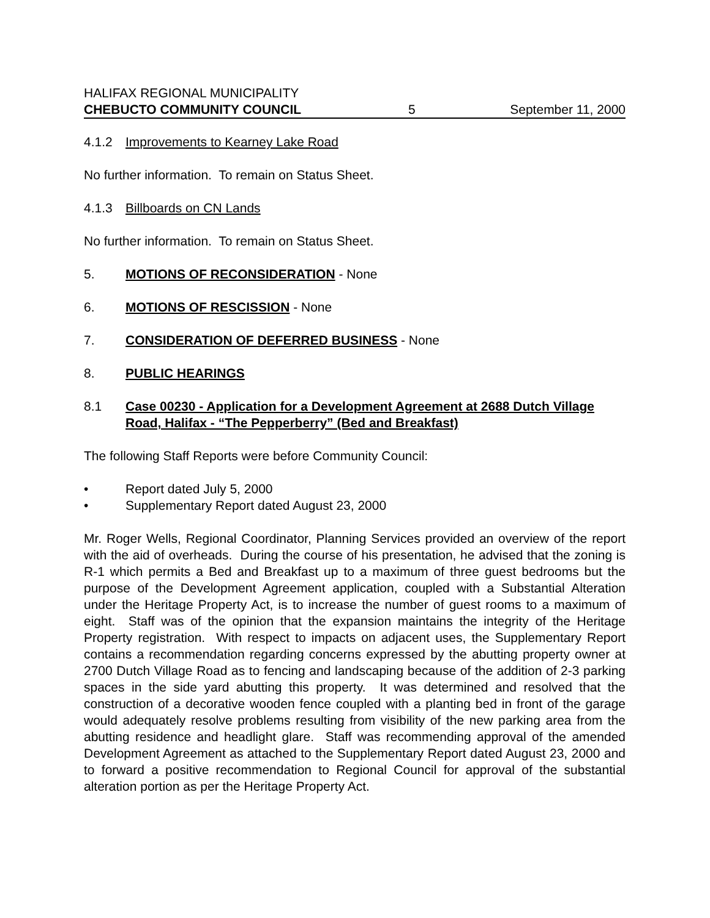HALIFAX REGIONAL MUNICIPALITY
CHEBUCTO COMMUNITY COUNCIL 5 September 11, 2000
4.1.2 Improvements to Kearney Lake Road
No further information. To remain on Status Sheet.
4.1.3 Billboards on CN Lands
No further information. To remain on Status Sheet.
5. MOTIONS OF RECONSIDERATION - None
6. MOTIONS OF RESCISSION - None
7. CONSIDERATION OF DEFERRED BUSINESS - None
8. PUBLIC HEARINGS
8.1 Case 00230 - Application for a Development Agreement at 2688 Dutch Village Road, Halifax - “The Pepperberry” (Bed and Breakfast)
The following Staff Reports were before Community Council:
• Report dated July 5, 2000
• Supplementary Report dated August 23, 2000
Mr. Roger Wells, Regional Coordinator, Planning Services provided an overview of the report with the aid of overheads. During the course of his presentation, he advised that the zoning is R-1 which permits a Bed and Breakfast up to a maximum of three guest bedrooms but the purpose of the Development Agreement application, coupled with a Substantial Alteration under the Heritage Property Act, is to increase the number of guest rooms to a maximum of eight. Staff was of the opinion that the expansion maintains the integrity of the Heritage Property registration. With respect to impacts on adjacent uses, the Supplementary Report contains a recommendation regarding concerns expressed by the abutting property owner at 2700 Dutch Village Road as to fencing and landscaping because of the addition of 2-3 parking spaces in the side yard abutting this property. It was determined and resolved that the construction of a decorative wooden fence coupled with a planting bed in front of the garage would adequately resolve problems resulting from visibility of the new parking area from the abutting residence and headlight glare. Staff was recommending approval of the amended Development Agreement as attached to the Supplementary Report dated August 23, 2000 and to forward a positive recommendation to Regional Council for approval of the substantial alteration portion as per the Heritage Property Act.